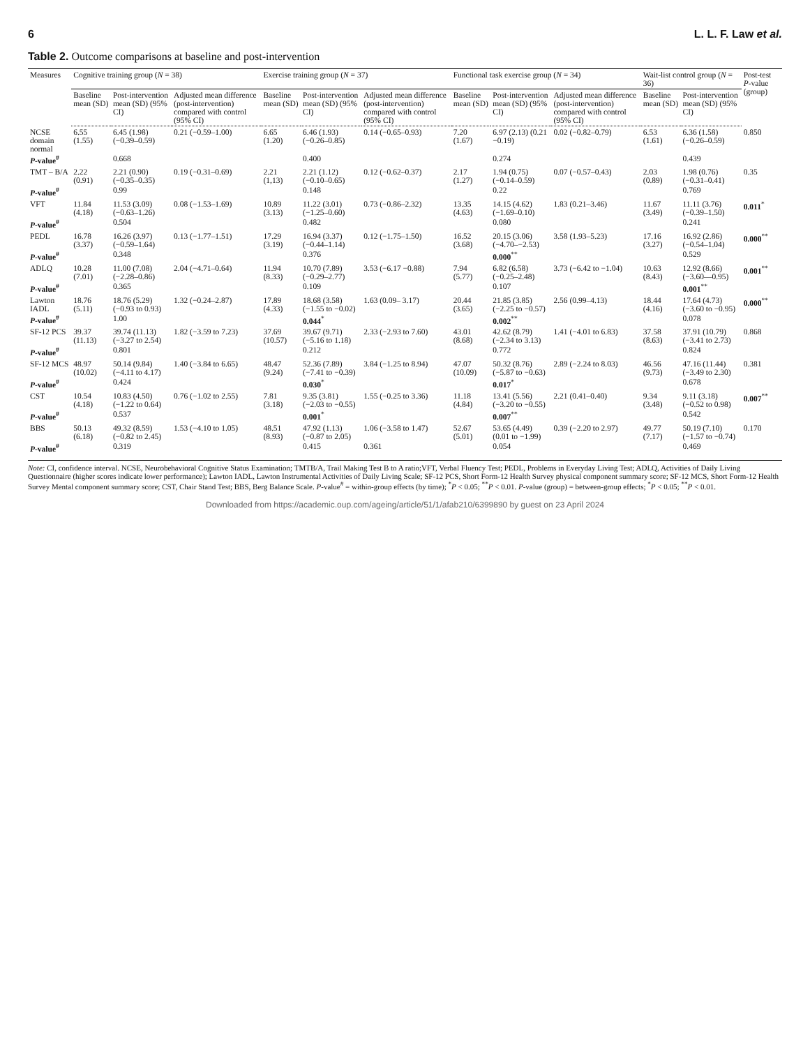6 L. L. F. Law et al.
Table 2. Outcome comparisons at baseline and post-intervention
| Measures | Cognitive training group ( N = 38) | | | Exercise training group ( N = 37) | | | Functional task exercise group ( N = 34) | | | Wait-list control group ( N = 36) | | Post-test P -value (group) |
| --- | --- | --- | --- | --- | --- | --- | --- | --- | --- | --- | --- | --- |
| | Baseline mean (SD) | Post-intervention mean (SD) (95% CI) | Adjusted mean difference (post-intervention) compared with control (95% CI) | Baseline mean (SD) | Post-intervention mean (SD) (95% CI) | Adjusted mean difference (post-intervention) compared with control (95% CI) | Baseline mean (SD) | Post-intervention mean (SD) (95% CI) | Adjusted mean difference (post-intervention) compared with control (95% CI) | Baseline mean (SD) | Post-intervention mean (SD) (95% CI) | |
| NCSE domain normal | 6.55 (1.55) | 6.45 (1.98) (−0.39–0.59) | 0.21 (−0.59–1.00) | 6.65 (1.20) | 6.46 (1.93) (−0.26–0.85) | 0.14 (−0.65–0.93) | 7.20 (1.67) | 6.97 (2.13) (0.21 −0.19) | 0.02 (−0.82–0.79) | 6.53 (1.61) | 6.36 (1.58) (−0.26–0.59) | 0.850 |
| P -value<sup>#</sup> | | 0.668 | | | 0.400 | | | 0.274 | | | 0.439 | |
| TMT – B/A | 2.22 (0.91) | 2.21 (0.90) (−0.35–0.35) | 0.19 (−0.31–0.69) | 2.21 (1,13) | 2.21 (1.12) (−0.10–0.65) | 0.12 (−0.62–0.37) | 2.17 (1.27) | 1.94 (0.75) (−0.14–0.59) | 0.07 (−0.57–0.43) | 2.03 (0.89) | 1.98 (0.76) (−0.31–0.41) | 0.35 |
| P -value<sup>#</sup> | | 0.99 | | | 0.148 | | | 0.22 | | | 0.769 | |
| VFT | 11.84 (4.18) | 11.53 (3.09) (−0.63–1.26) | 0.08 (−1.53–1.69) | 10.89 (3.13) | 11.22 (3.01) (−1.25–0.60) | 0.73 (−0.86–2.32) | 13.35 (4.63) | 14.15 (4.62) (−1.69–0.10) | 1.83 (0.21–3.46) | 11.67 (3.49) | 11.11 (3.76) (−0.39–1.50) | 0.011<sup>*</sup> |
| P -value<sup>#</sup> | | 0.504 | | | 0.482 | | | 0.080 | | | 0.241 | |
| PEDL | 16.78 (3.37) | 16.26 (3.97) (−0.59–1.64) | 0.13 (−1.77–1.51) | 17.29 (3.19) | 16.94 (3.37) (−0.44–1.14) | 0.12 (−1.75–1.50) | 16.52 (3.68) | 20.15 (3.06) (−4.70–−2.53) | 3.58 (1.93–5.23) | 17.16 (3.27) | 16.92 (2.86) (−0.54–1.04) | 0.000<sup>**</sup> |
| P -value<sup>#</sup> | | 0.348 | | | 0.376 | | | 0.000<sup>**</sup> | | | 0.529 | |
| ADLQ | 10.28 (7.01) | 11.00 (7.08) (−2.28–0.86) | 2.04 (−4.71–0.64) | 11.94 (8.33) | 10.70 (7.89) (−0.29–2.77) | 3.53 (−6.17 −0.88) | 7.94 (5.77) | 6.82 (6.58) (−0.25–2.48) | 3.73 (−6.42 to −1.04) | 10.63 (8.43) | 12.92 (8.66) (−3.60—0.95) | 0.001<sup>**</sup> |
| P -value<sup>#</sup> | | 0.365 | | | 0.109 | | | 0.107 | | | 0.001<sup>**</sup> | |
| Lawton IADL | 18.76 (5.11) | 18.76 (5.29) (−0.93 to 0.93) | 1.32 (−0.24–2.87) | 17.89 (4.33) | 18.68 (3.58) (−1.55 to −0.02) | 1.63 (0.09– 3.17) | 20.44 (3.65) | 21.85 (3.85) (−2.25 to −0.57) | 2.56 (0.99–4.13) | 18.44 (4.16) | 17.64 (4.73) (−3.60 to −0.95) | 0.000<sup>**</sup> |
| P -value<sup>#</sup> | | 1.00 | | | 0.044<sup>*</sup> | | | 0.002<sup>**</sup> | | | 0.078 | |
| SF-12 PCS | 39.37 (11.13) | 39.74 (11.13) (−3.27 to 2.54) | 1.82 (−3.59 to 7.23) | 37.69 (10.57) | 39.67 (9.71) (−5.16 to 1.18) | 2.33 (−2.93 to 7.60) | 43.01 (8.68) | 42.62 (8.79) (−2.34 to 3.13) | 1.41 (−4.01 to 6.83) | 37.58 (8.63) | 37.91 (10.79) (−3.41 to 2.73) | 0.868 |
| P -value<sup>#</sup> | | 0.801 | | | 0.212 | | | 0.772 | | | 0.824 | |
| SF-12 MCS | 48.97 (10.02) | 50.14 (9.84) (−4.11 to 4.17) | 1.40 (−3.84 to 6.65) | 48.47 (9.24) | 52.36 (7.89) (−7.41 to −0.39) | 3.84 (−1.25 to 8.94) | 47.07 (10.09) | 50.32 (8.76) (−5.87 to −0.63) | 2.89 (−2.24 to 8.03) | 46.56 (9.73) | 47.16 (11.44) (−3.49 to 2.30) | 0.381 |
| P -value<sup>#</sup> | | 0.424 | | | 0.030<sup>*</sup> | | | 0.017<sup>*</sup> | | | 0.678 | |
| CST | 10.54 (4.18) | 10.83 (4.50) (−1.22 to 0.64) | 0.76 (−1.02 to 2.55) | 7.81 (3.18) | 9.35 (3.81) (−2.03 to −0.55) | 1.55 (−0.25 to 3.36) | 11.18 (4.84) | 13.41 (5.56) (−3.20 to −0.55) | 2.21 (0.41–0.40) | 9.34 (3.48) | 9.11 (3.18) (−0.52 to 0.98) | 0.007<sup>**</sup> |
| P -value<sup>#</sup> | | 0.537 | | | 0.001<sup>*</sup> | | | 0.007<sup>**</sup> | | | 0.542 | |
| BBS | 50.13 (6.18) | 49.32 (8.59) (−0.82 to 2.45) | 1.53 (−4.10 to 1.05) | 48.51 (8.93) | 47.92 (1.13) (−0.87 to 2.05) | 1.06 (−3.58 to 1.47) | 52.67 (5.01) | 53.65 (4.49) (0.01 to −1.99) | 0.39 (−2.20 to 2.97) | 49.77 (7.17) | 50.19 (7.10) (−1.57 to −0.74) | 0.170 |
| P -value<sup>#</sup> | | 0.319 | | | 0.415 | 0.361 | | 0.054 | | | 0.469 | |
Note: CI, confidence interval. NCSE, Neurobehavioral Cognitive Status Examination; TMTB/A, Trail Making Test B to A ratio;VFT, Verbal Fluency Test; PEDL, Problems in Everyday Living Test; ADLQ, Activities of Daily Living Questionnaire (higher scores indicate lower performance); Lawton IADL, Lawton Instrumental Activities of Daily Living Scale; SF-12 PCS, Short Form-12 Health Survey physical component summary score; SF-12 MCS, Short Form-12 Health Survey Mental component summary score; CST, Chair Stand Test; BBS, Berg Balance Scale. P-value<sup>#</sup> = within-group effects (by time); <sup>*</sup>P < 0.05; <sup>**</sup>P < 0.01. P-value (group) = between-group effects; <sup>*</sup>P < 0.05; <sup>**</sup>P < 0.01.
Downloaded from https://academic.oup.com/ageing/article/51/1/afab210/6399890 by guest on 23 April 2024